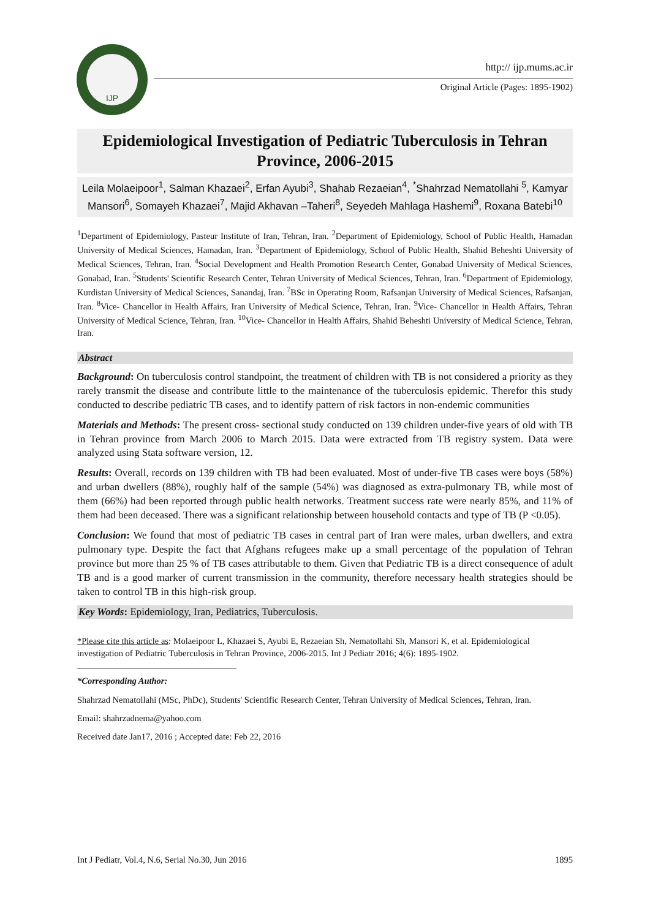IJP
http:// ijp.mums.ac.ir
Original Article (Pages: 1895-1902)
Epidemiological Investigation of Pediatric Tuberculosis in Tehran Province, 2006-2015
Leila Molaeipoor<sup>1</sup>, Salman Khazaei<sup>2</sup>, Erfan Ayubi<sup>3</sup>, Shahab Rezaeian<sup>4</sup>, <sup>*</sup>Shahrzad Nematollahi <sup>5</sup>, Kamyar Mansori<sup>6</sup>, Somayeh Khazaei<sup>7</sup>, Majid Akhavan –Taheri<sup>8</sup>, Seyedeh Mahlaga Hashemi<sup>9</sup>, Roxana Batebi<sup>10</sup>
<sup>1</sup> Department of Epidemiology, Pasteur Institute of Iran, Tehran, Iran. <sup>2</sup>Department of Epidemiology, School of Public Health, Hamadan University of Medical Sciences, Hamadan, Iran. <sup>3</sup>Department of Epidemiology, School of Public Health, Shahid Beheshti University of Medical Sciences, Tehran, Iran. <sup>4</sup>Social Development and Health Promotion Research Center, Gonabad University of Medical Sciences, Gonabad, Iran. <sup>5</sup>Students' Scientific Research Center, Tehran University of Medical Sciences, Tehran, Iran. <sup>6</sup>Department of Epidemiology, Kurdistan University of Medical Sciences, Sanandaj, Iran. <sup>7</sup>BSc in Operating Room, Rafsanjan University of Medical Sciences, Rafsanjan, Iran. <sup>8</sup>Vice- Chancellor in Health Affairs, Iran University of Medical Science, Tehran, Iran. <sup>9</sup>Vice- Chancellor in Health Affairs, Tehran University of Medical Science, Tehran, Iran. <sup>10</sup>Vice- Chancellor in Health Affairs, Shahid Beheshti University of Medical Science, Tehran, Iran.
Abstract
Background: On tuberculosis control standpoint, the treatment of children with TB is not considered a priority as they rarely transmit the disease and contribute little to the maintenance of the tuberculosis epidemic. Therefor this study conducted to describe pediatric TB cases, and to identify pattern of risk factors in non-endemic communities
Materials and Methods: The present cross- sectional study conducted on 139 children under-five years of old with TB in Tehran province from March 2006 to March 2015. Data were extracted from TB registry system. Data were analyzed using Stata software version, 12.
Results: Overall, records on 139 children with TB had been evaluated. Most of under-five TB cases were boys (58%) and urban dwellers (88%), roughly half of the sample (54%) was diagnosed as extra-pulmonary TB, while most of them (66%) had been reported through public health networks. Treatment success rate were nearly 85%, and 11% of them had been deceased. There was a significant relationship between household contacts and type of TB (P <0.05).
Conclusion: We found that most of pediatric TB cases in central part of Iran were males, urban dwellers, and extra pulmonary type. Despite the fact that Afghans refugees make up a small percentage of the population of Tehran province but more than 25 % of TB cases attributable to them. Given that Pediatric TB is a direct consequence of adult TB and is a good marker of current transmission in the community, therefore necessary health strategies should be taken to control TB in this high-risk group.
Key Words: Epidemiology, Iran, Pediatrics, Tuberculosis.
*Please cite this article as: Molaeipoor L, Khazaei S, Ayubi E, Rezaeian Sh, Nematollahi Sh, Mansori K, et al. Epidemiological investigation of Pediatric Tuberculosis in Tehran Province, 2006-2015. Int J Pediatr 2016; 4(6): 1895-1902.
*Corresponding Author:
Shahrzad Nematollahi (MSc, PhDc), Students' Scientific Research Center, Tehran University of Medical Sciences, Tehran, Iran.
Email: shahrzadnema@yahoo.com
Received date Jan17, 2016 ; Accepted date: Feb 22, 2016
Int J Pediatr, Vol.4, N.6, Serial No.30, Jun 2016 1895